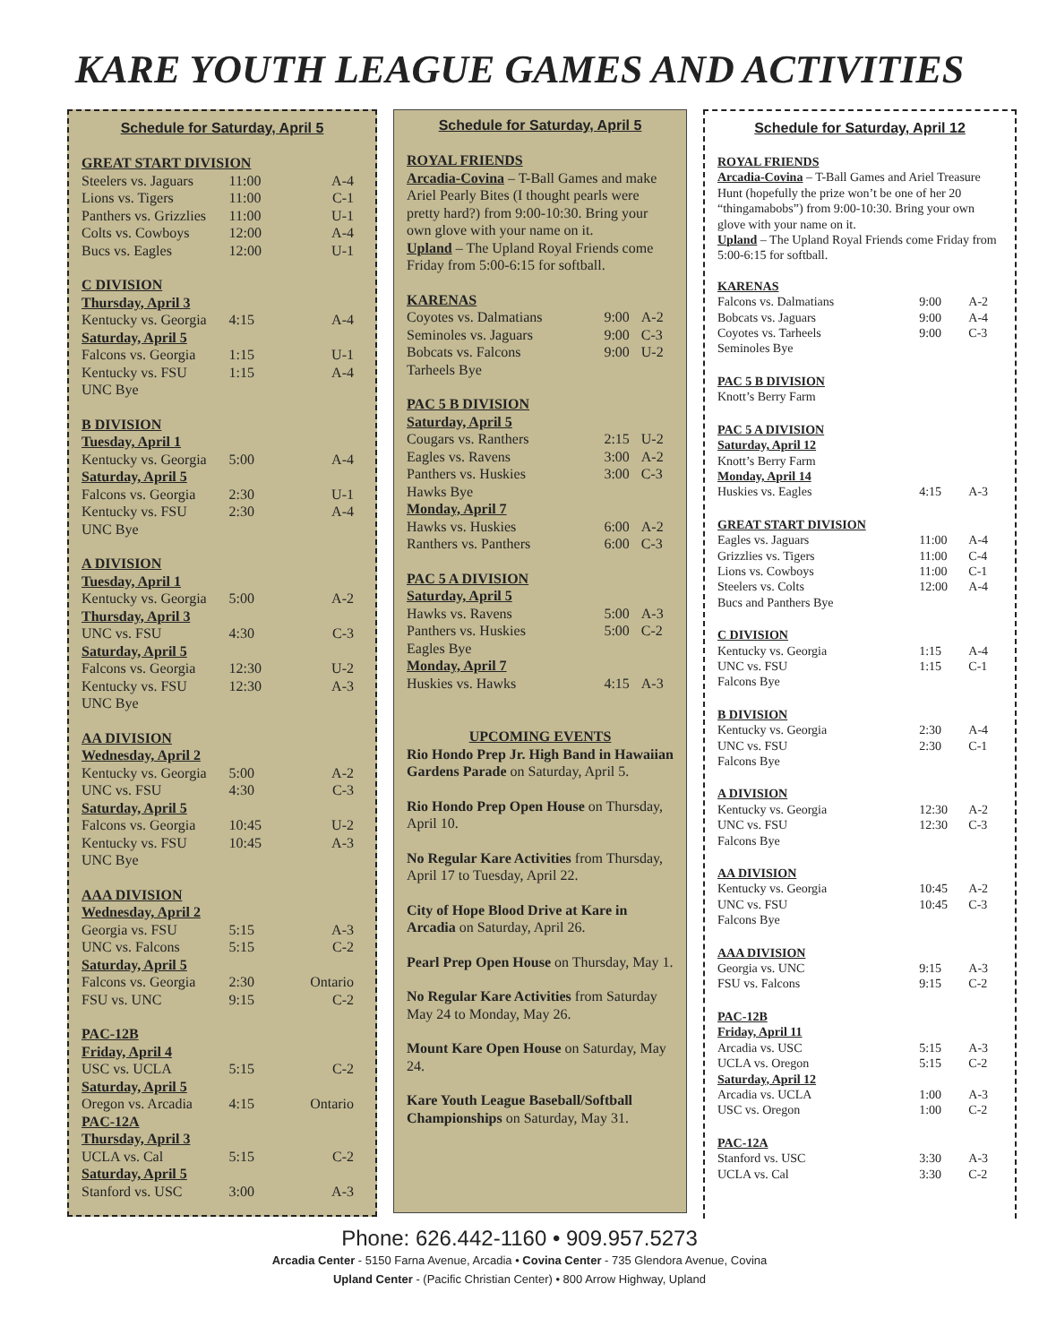KARE YOUTH LEAGUE GAMES AND ACTIVITIES
Schedule for Saturday, April 5
| GREAT START DIVISION | | |
| Steelers vs. Jaguars | 11:00 | A-4 |
| Lions vs. Tigers | 11:00 | C-1 |
| Panthers vs. Grizzlies | 11:00 | U-1 |
| Colts vs. Cowboys | 12:00 | A-4 |
| Bucs vs. Eagles | 12:00 | U-1 |
| C DIVISION | | |
| Thursday, April 3 | | |
| Kentucky vs. Georgia | 4:15 | A-4 |
| Saturday, April 5 | | |
| Falcons vs. Georgia | 1:15 | U-1 |
| Kentucky vs. FSU | 1:15 | A-4 |
| UNC Bye | | |
| B DIVISION | | |
| Tuesday, April 1 | | |
| Kentucky vs. Georgia | 5:00 | A-4 |
| Saturday, April 5 | | |
| Falcons vs. Georgia | 2:30 | U-1 |
| Kentucky vs. FSU | 2:30 | A-4 |
| UNC Bye | | |
| A DIVISION | | |
| Tuesday, April 1 | | |
| Kentucky vs. Georgia | 5:00 | A-2 |
| Thursday, April 3 | | |
| UNC vs. FSU | 4:30 | C-3 |
| Saturday, April 5 | | |
| Falcons vs. Georgia | 12:30 | U-2 |
| Kentucky vs. FSU | 12:30 | A-3 |
| UNC Bye | | |
| AA DIVISION | | |
| Wednesday, April 2 | | |
| Kentucky vs. Georgia | 5:00 | A-2 |
| UNC vs. FSU | 4:30 | C-3 |
| Saturday, April 5 | | |
| Falcons vs. Georgia | 10:45 | U-2 |
| Kentucky vs. FSU | 10:45 | A-3 |
| UNC Bye | | |
| AAA DIVISION | | |
| Wednesday, April 2 | | |
| Georgia vs. FSU | 5:15 | A-3 |
| UNC vs. Falcons | 5:15 | C-2 |
| Saturday, April 5 | | |
| Falcons vs. Georgia | 2:30 | Ontario |
| FSU vs. UNC | 9:15 | C-2 |
| PAC-12B | | |
| Friday, April 4 | | |
| USC vs. UCLA | 5:15 | C-2 |
| Saturday, April 5 | | |
| Oregon vs. Arcadia | 4:15 | Ontario |
| PAC-12A | | |
| Thursday, April 3 | | |
| UCLA vs. Cal | 5:15 | C-2 |
| Saturday, April 5 | | |
| Stanford vs. USC | 3:00 | A-3 |
Schedule for Saturday, April 5
ROYAL FRIENDS
Arcadia-Covina – T-Ball Games and make Ariel Pearly Bites (I thought pearls were pretty hard?) from 9:00-10:30. Bring your own glove with your name on it.
Upland – The Upland Royal Friends come Friday from 5:00-6:15 for softball.
| KARENAS | | |
| Coyotes vs. Dalmatians | 9:00 | A-2 |
| Seminoles vs. Jaguars | 9:00 | C-3 |
| Bobcats vs. Falcons | 9:00 | U-2 |
| Tarheels Bye | | |
| PAC 5 B DIVISION | | |
| Saturday, April 5 | | |
| Cougars vs. Ranthers | 2:15 | U-2 |
| Eagles vs. Ravens | 3:00 | A-2 |
| Panthers vs. Huskies | 3:00 | C-3 |
| Hawks Bye | | |
| Monday, April 7 | | |
| Hawks vs. Huskies | 6:00 | A-2 |
| Ranthers vs. Panthers | 6:00 | C-3 |
| PAC 5 A DIVISION | | |
| Saturday, April 5 | | |
| Hawks vs. Ravens | 5:00 | A-3 |
| Panthers vs. Huskies | 5:00 | C-2 |
| Eagles Bye | | |
| Monday, April 7 | | |
| Huskies vs. Hawks | 4:15 | A-3 |
UPCOMING EVENTS
Rio Hondo Prep Jr. High Band in Hawaiian Gardens Parade on Saturday, April 5.
Rio Hondo Prep Open House on Thursday, April 10.
No Regular Kare Activities from Thursday, April 17 to Tuesday, April 22.
City of Hope Blood Drive at Kare in Arcadia on Saturday, April 26.
Pearl Prep Open House on Thursday, May 1.
No Regular Kare Activities from Saturday May 24 to Monday, May 26.
Mount Kare Open House on Saturday, May 24.
Kare Youth League Baseball/Softball Championships on Saturday, May 31.
Schedule for Saturday, April 12
ROYAL FRIENDS
Arcadia-Covina – T-Ball Games and Ariel Treasure Hunt (hopefully the prize won’t be one of her 20 “thingamabobs”) from 9:00-10:30. Bring your own glove with your name on it.
Upland – The Upland Royal Friends come Friday from 5:00-6:15 for softball.
| KARENAS | | |
| Falcons vs. Dalmatians | 9:00 | A-2 |
| Bobcats vs. Jaguars | 9:00 | A-4 |
| Coyotes vs. Tarheels | 9:00 | C-3 |
| Seminoles Bye | | |
| PAC 5 B DIVISION | | |
| Knott’s Berry Farm | | |
| PAC 5 A DIVISION | | |
| Saturday, April 12 | | |
| Knott’s Berry Farm | | |
| Monday, April 14 | | |
| Huskies vs. Eagles | 4:15 | A-3 |
| GREAT START DIVISION | | |
| Eagles vs. Jaguars | 11:00 | A-4 |
| Grizzlies vs. Tigers | 11:00 | C-4 |
| Lions vs. Cowboys | 11:00 | C-1 |
| Steelers vs. Colts | 12:00 | A-4 |
| Bucs and Panthers Bye | | |
| C DIVISION | | |
| Kentucky vs. Georgia | 1:15 | A-4 |
| UNC vs. FSU | 1:15 | C-1 |
| Falcons Bye | | |
| B DIVISION | | |
| Kentucky vs. Georgia | 2:30 | A-4 |
| UNC vs. FSU | 2:30 | C-1 |
| Falcons Bye | | |
| A DIVISION | | |
| Kentucky vs. Georgia | 12:30 | A-2 |
| UNC vs. FSU | 12:30 | C-3 |
| Falcons Bye | | |
| AA DIVISION | | |
| Kentucky vs. Georgia | 10:45 | A-2 |
| UNC vs. FSU | 10:45 | C-3 |
| Falcons Bye | | |
| AAA DIVISION | | |
| Georgia vs. UNC | 9:15 | A-3 |
| FSU vs. Falcons | 9:15 | C-2 |
| PAC-12B | | |
| Friday, April 11 | | |
| Arcadia vs. USC | 5:15 | A-3 |
| UCLA vs. Oregon | 5:15 | C-2 |
| Saturday, April 12 | | |
| Arcadia vs. UCLA | 1:00 | A-3 |
| USC vs. Oregon | 1:00 | C-2 |
| PAC-12A | | |
| Stanford vs. USC | 3:30 | A-3 |
| UCLA vs. Cal | 3:30 | C-2 |
Phone: 626.442-1160 • 909.957.5273
Arcadia Center - 5150 Farna Avenue, Arcadia • Covina Center - 735 Glendora Avenue, Covina
Upland Center - (Pacific Christian Center) • 800 Arrow Highway, Upland